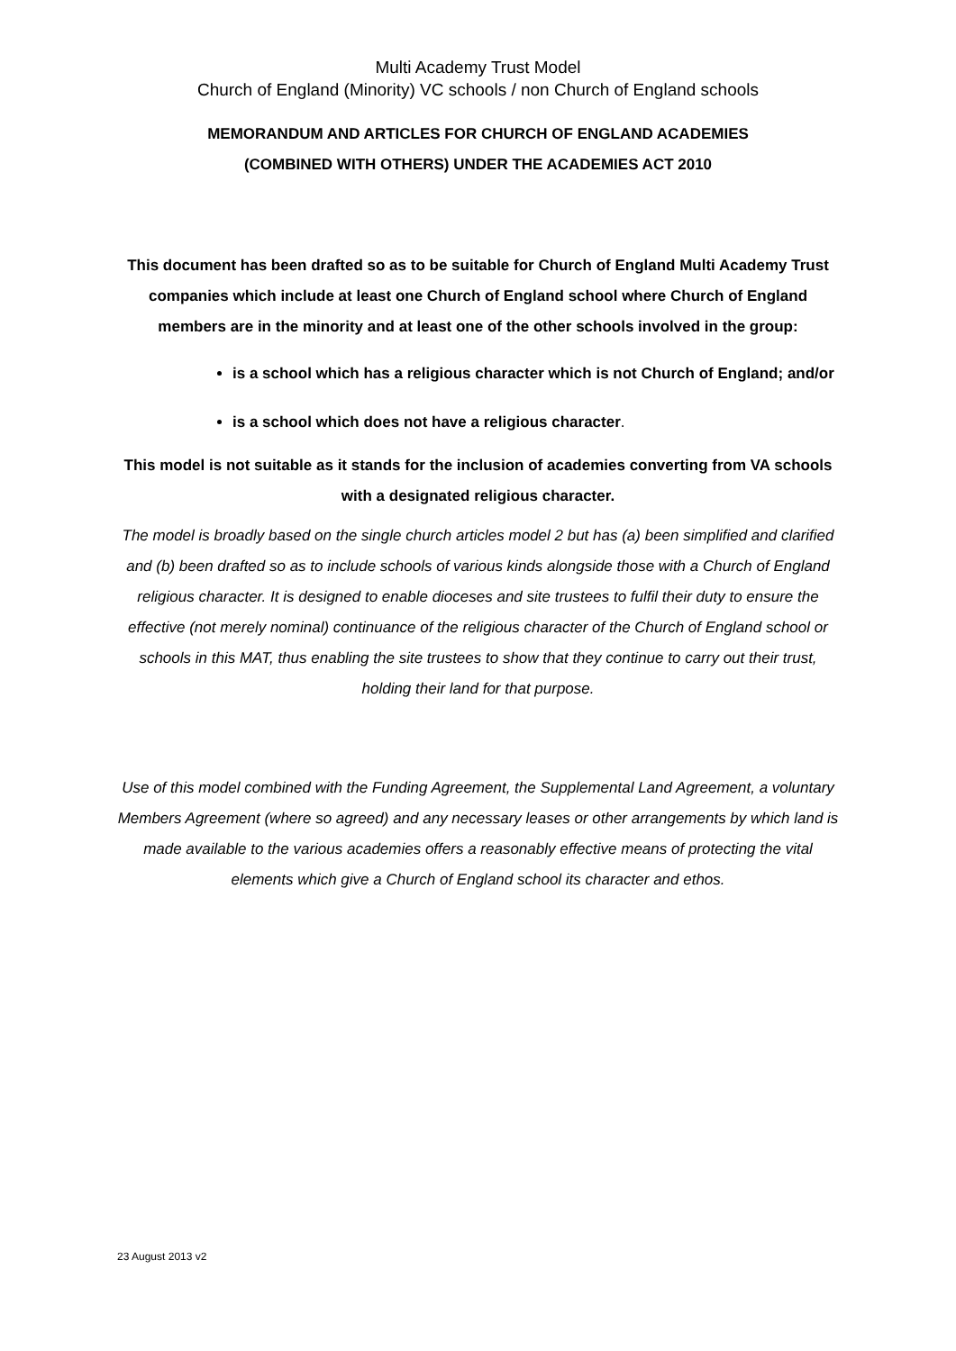Multi Academy Trust Model
Church of England (Minority) VC schools / non Church of England schools
MEMORANDUM AND ARTICLES FOR CHURCH OF ENGLAND ACADEMIES
(COMBINED WITH OTHERS) UNDER THE ACADEMIES ACT 2010
This document has been drafted so as to be suitable for Church of England Multi Academy Trust companies which include at least one Church of England school where Church of England members are in the minority and at least one of the other schools involved in the group:
is a school which has a religious character which is not Church of England; and/or
is a school which does not have a religious character.
This model is not suitable as it stands for the inclusion of academies converting from VA schools with a designated religious character.
The model is broadly based on the single church articles model 2 but has (a) been simplified and clarified and (b) been drafted so as to include schools of various kinds alongside those with a Church of England religious character. It is designed to enable dioceses and site trustees to fulfil their duty to ensure the effective (not merely nominal) continuance of the religious character of the Church of England school or schools in this MAT, thus enabling the site trustees to show that they continue to carry out their trust, holding their land for that purpose.
Use of this model combined with the Funding Agreement, the Supplemental Land Agreement, a voluntary Members Agreement (where so agreed) and any necessary leases or other arrangements by which land is made available to the various academies offers a reasonably effective means of protecting the vital elements which give a Church of England school its character and ethos.
23 August 2013 v2